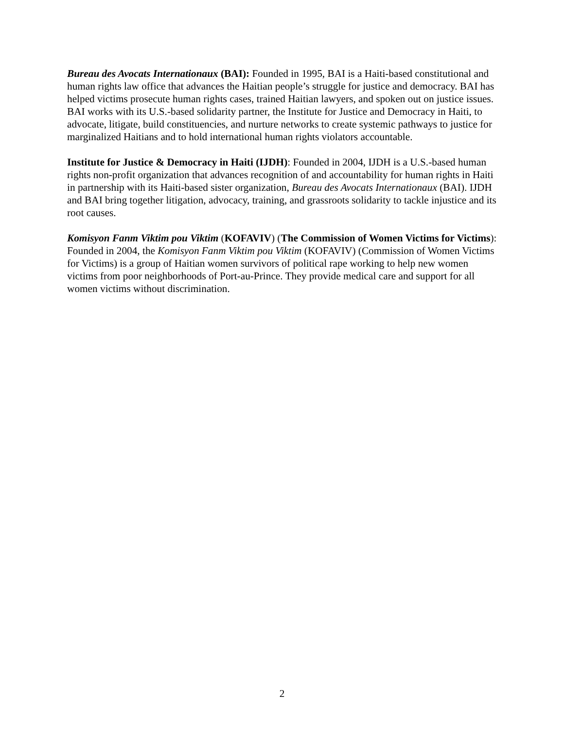Bureau des Avocats Internationaux (BAI): Founded in 1995, BAI is a Haiti-based constitutional and human rights law office that advances the Haitian people’s struggle for justice and democracy. BAI has helped victims prosecute human rights cases, trained Haitian lawyers, and spoken out on justice issues. BAI works with its U.S.-based solidarity partner, the Institute for Justice and Democracy in Haiti, to advocate, litigate, build constituencies, and nurture networks to create systemic pathways to justice for marginalized Haitians and to hold international human rights violators accountable.
Institute for Justice & Democracy in Haiti (IJDH): Founded in 2004, IJDH is a U.S.-based human rights non-profit organization that advances recognition of and accountability for human rights in Haiti in partnership with its Haiti-based sister organization, Bureau des Avocats Internationaux (BAI). IJDH and BAI bring together litigation, advocacy, training, and grassroots solidarity to tackle injustice and its root causes.
Komisyon Fanm Viktim pou Viktim (KOFAVIV) (The Commission of Women Victims for Victims): Founded in 2004, the Komisyon Fanm Viktim pou Viktim (KOFAVIV) (Commission of Women Victims for Victims) is a group of Haitian women survivors of political rape working to help new women victims from poor neighborhoods of Port-au-Prince. They provide medical care and support for all women victims without discrimination.
2